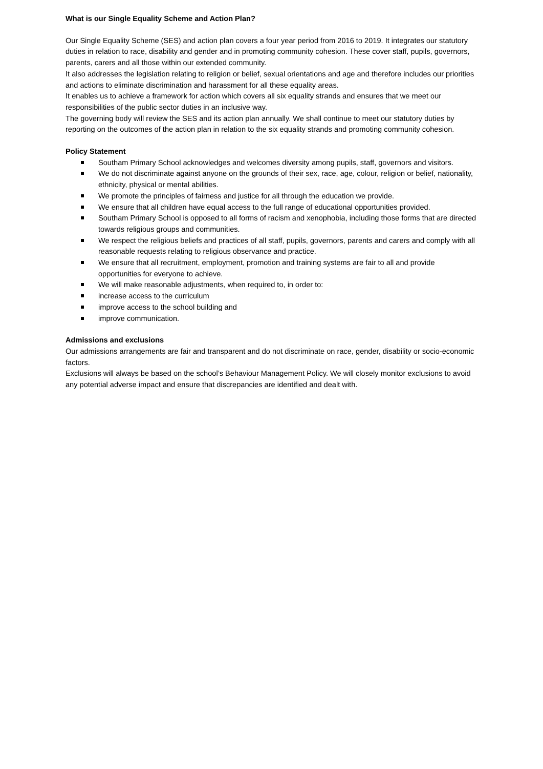What is our Single Equality Scheme and Action Plan?
Our Single Equality Scheme (SES) and action plan covers a four year period from 2016 to 2019. It integrates our statutory duties in relation to race, disability and gender and in promoting community cohesion. These cover staff, pupils, governors, parents, carers and all those within our extended community.
It also addresses the legislation relating to religion or belief, sexual orientations and age and therefore includes our priorities and actions to eliminate discrimination and harassment for all these equality areas.
It enables us to achieve a framework for action which covers all six equality strands and ensures that we meet our responsibilities of the public sector duties in an inclusive way.
The governing body will review the SES and its action plan annually. We shall continue to meet our statutory duties by reporting on the outcomes of the action plan in relation to the six equality strands and promoting community cohesion.
Policy Statement
Southam Primary School acknowledges and welcomes diversity among pupils, staff, governors and visitors.
We do not discriminate against anyone on the grounds of their sex, race, age, colour, religion or belief, nationality, ethnicity, physical or mental abilities.
We promote the principles of fairness and justice for all through the education we provide.
We ensure that all children have equal access to the full range of educational opportunities provided.
Southam Primary School is opposed to all forms of racism and xenophobia, including those forms that are directed towards religious groups and communities.
We respect the religious beliefs and practices of all staff, pupils, governors, parents and carers and comply with all reasonable requests relating to religious observance and practice.
We ensure that all recruitment, employment, promotion and training systems are fair to all and provide opportunities for everyone to achieve.
We will make reasonable adjustments, when required to, in order to:
increase access to the curriculum
improve access to the school building and
improve communication.
Admissions and exclusions
Our admissions arrangements are fair and transparent and do not discriminate on race, gender, disability or socio-economic factors.
Exclusions will always be based on the school’s Behaviour Management Policy. We will closely monitor exclusions to avoid any potential adverse impact and ensure that discrepancies are identified and dealt with.